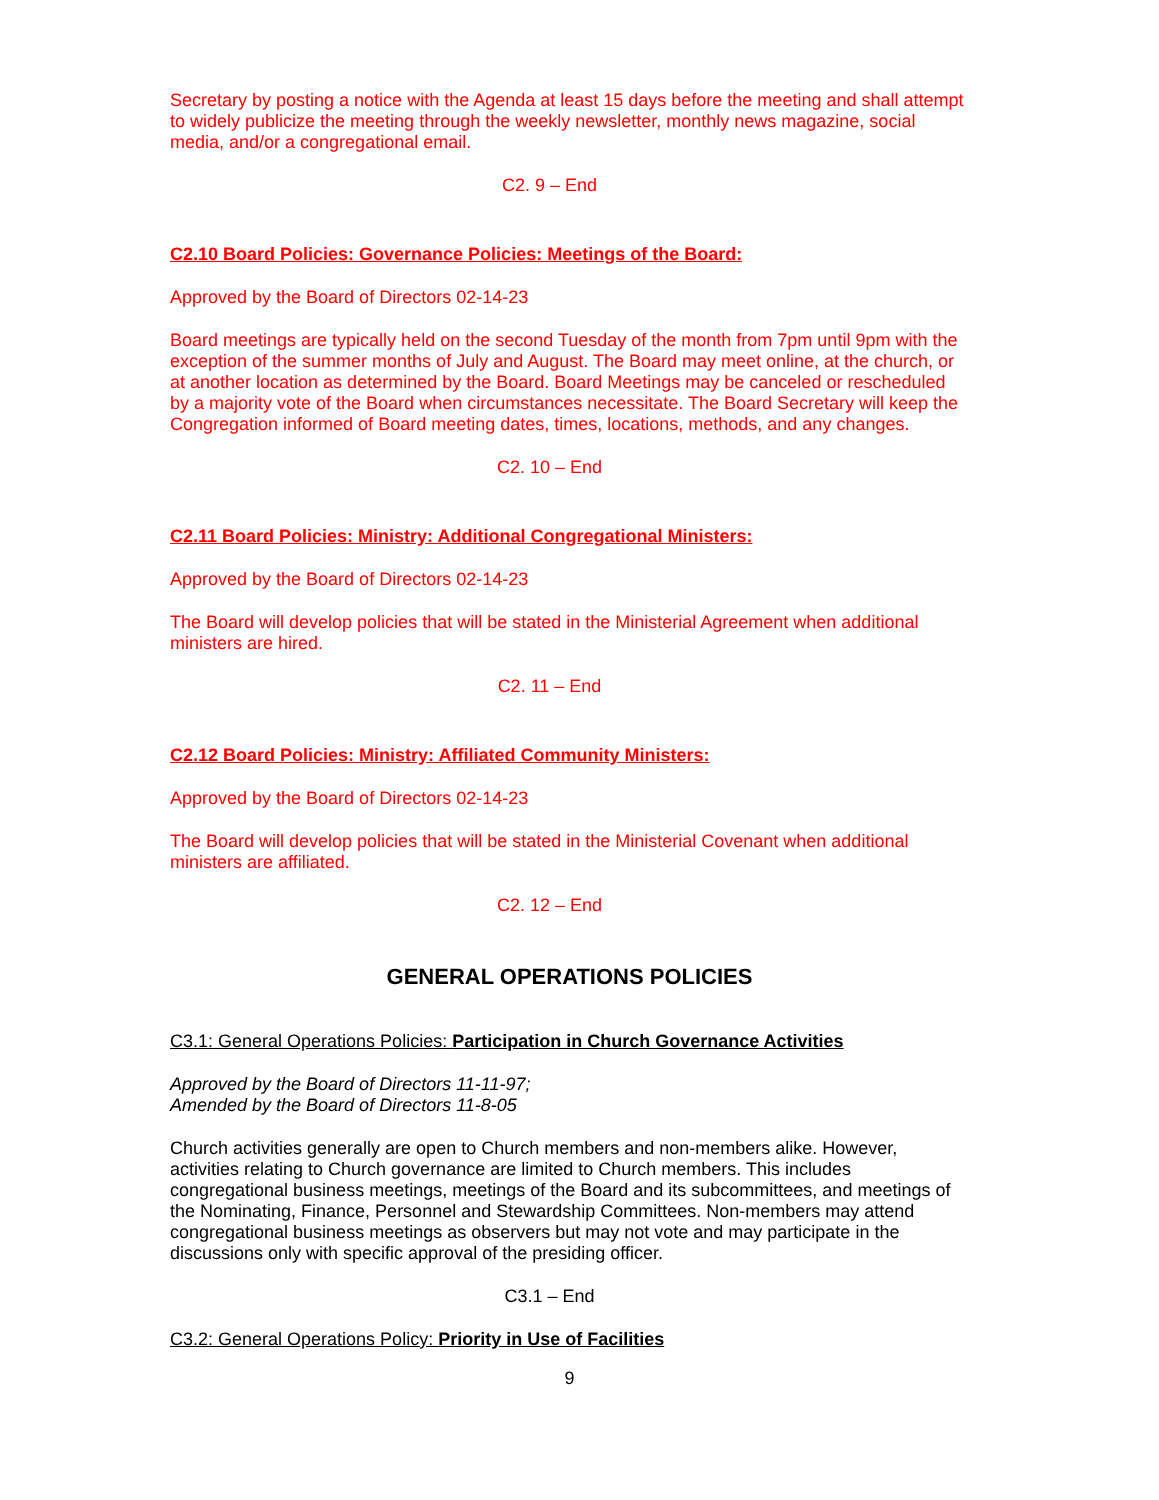Secretary by posting a notice with the Agenda at least 15 days before the meeting and shall attempt to widely publicize the meeting through the weekly newsletter, monthly news magazine, social media, and/or a congregational email.
C2. 9 – End
C2.10 Board Policies: Governance Policies: Meetings of the Board:
Approved by the Board of Directors 02-14-23
Board meetings are typically held on the second Tuesday of the month from 7pm until 9pm with the exception of the summer months of July and August. The Board may meet online, at the church, or at another location as determined by the Board. Board Meetings may be canceled or rescheduled by a majority vote of the Board when circumstances necessitate. The Board Secretary will keep the Congregation informed of Board meeting dates, times, locations, methods, and any changes.
C2. 10 – End
C2.11 Board Policies: Ministry: Additional Congregational Ministers:
Approved by the Board of Directors 02-14-23
The Board will develop policies that will be stated in the Ministerial Agreement when additional ministers are hired.
C2. 11 – End
C2.12 Board Policies: Ministry: Affiliated Community Ministers:
Approved by the Board of Directors 02-14-23
The Board will develop policies that will be stated in the Ministerial Covenant when additional ministers are affiliated.
C2. 12 – End
GENERAL OPERATIONS POLICIES
C3.1: General Operations Policies: Participation in Church Governance Activities
Approved by the Board of Directors 11-11-97;
Amended by the Board of Directors 11-8-05
Church activities generally are open to Church members and non-members alike. However, activities relating to Church governance are limited to Church members. This includes congregational business meetings, meetings of the Board and its subcommittees, and meetings of the Nominating, Finance, Personnel and Stewardship Committees. Non-members may attend congregational business meetings as observers but may not vote and may participate in the discussions only with specific approval of the presiding officer.
C3.1 – End
C3.2: General Operations Policy: Priority in Use of Facilities
9